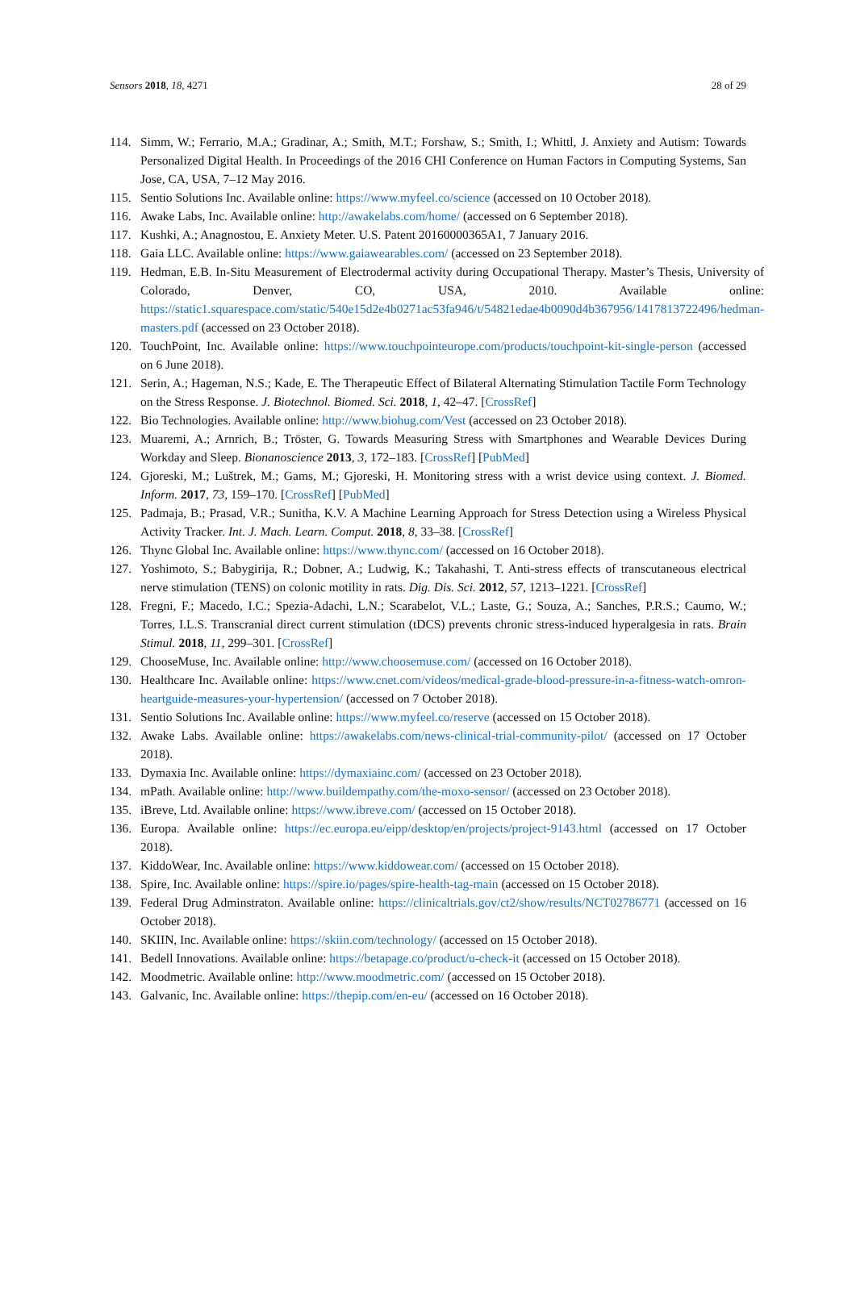Sensors 2018, 18, 4271 28 of 29
114. Simm, W.; Ferrario, M.A.; Gradinar, A.; Smith, M.T.; Forshaw, S.; Smith, I.; Whittl, J. Anxiety and Autism: Towards Personalized Digital Health. In Proceedings of the 2016 CHI Conference on Human Factors in Computing Systems, San Jose, CA, USA, 7–12 May 2016.
115. Sentio Solutions Inc. Available online: https://www.myfeel.co/science (accessed on 10 October 2018).
116. Awake Labs, Inc. Available online: http://awakelabs.com/home/ (accessed on 6 September 2018).
117. Kushki, A.; Anagnostou, E. Anxiety Meter. U.S. Patent 20160000365A1, 7 January 2016.
118. Gaia LLC. Available online: https://www.gaiawearables.com/ (accessed on 23 September 2018).
119. Hedman, E.B. In-Situ Measurement of Electrodermal activity during Occupational Therapy. Master’s Thesis, University of Colorado, Denver, CO, USA, 2010. Available online: https://static1.squarespace.com/static/540e15d2e4b0271ac53fa946/t/54821edae4b0090d4b367956/1417813722496/hedman-masters.pdf (accessed on 23 October 2018).
120. TouchPoint, Inc. Available online: https://www.touchpointeurope.com/products/touchpoint-kit-single-person (accessed on 6 June 2018).
121. Serin, A.; Hageman, N.S.; Kade, E. The Therapeutic Effect of Bilateral Alternating Stimulation Tactile Form Technology on the Stress Response. J. Biotechnol. Biomed. Sci. 2018, 1, 42–47. [CrossRef]
122. Bio Technologies. Available online: http://www.biohug.com/Vest (accessed on 23 October 2018).
123. Muaremi, A.; Arnrich, B.; Tröster, G. Towards Measuring Stress with Smartphones and Wearable Devices During Workday and Sleep. Bionanoscience 2013, 3, 172–183. [CrossRef] [PubMed]
124. Gjoreski, M.; Luštrek, M.; Gams, M.; Gjoreski, H. Monitoring stress with a wrist device using context. J. Biomed. Inform. 2017, 73, 159–170. [CrossRef] [PubMed]
125. Padmaja, B.; Prasad, V.R.; Sunitha, K.V. A Machine Learning Approach for Stress Detection using a Wireless Physical Activity Tracker. Int. J. Mach. Learn. Comput. 2018, 8, 33–38. [CrossRef]
126. Thync Global Inc. Available online: https://www.thync.com/ (accessed on 16 October 2018).
127. Yoshimoto, S.; Babygirija, R.; Dobner, A.; Ludwig, K.; Takahashi, T. Anti-stress effects of transcutaneous electrical nerve stimulation (TENS) on colonic motility in rats. Dig. Dis. Sci. 2012, 57, 1213–1221. [CrossRef]
128. Fregni, F.; Macedo, I.C.; Spezia-Adachi, L.N.; Scarabelot, V.L.; Laste, G.; Souza, A.; Sanches, P.R.S.; Caumo, W.; Torres, I.L.S. Transcranial direct current stimulation (tDCS) prevents chronic stress-induced hyperalgesia in rats. Brain Stimul. 2018, 11, 299–301. [CrossRef]
129. ChooseMuse, Inc. Available online: http://www.choosemuse.com/ (accessed on 16 October 2018).
130. Healthcare Inc. Available online: https://www.cnet.com/videos/medical-grade-blood-pressure-in-a-fitness-watch-omron-heartguide-measures-your-hypertension/ (accessed on 7 October 2018).
131. Sentio Solutions Inc. Available online: https://www.myfeel.co/reserve (accessed on 15 October 2018).
132. Awake Labs. Available online: https://awakelabs.com/news-clinical-trial-community-pilot/ (accessed on 17 October 2018).
133. Dymaxia Inc. Available online: https://dymaxiainc.com/ (accessed on 23 October 2018).
134. mPath. Available online: http://www.buildempathy.com/the-moxo-sensor/ (accessed on 23 October 2018).
135. iBreve, Ltd. Available online: https://www.ibreve.com/ (accessed on 15 October 2018).
136. Europa. Available online: https://ec.europa.eu/eipp/desktop/en/projects/project-9143.html (accessed on 17 October 2018).
137. KiddoWear, Inc. Available online: https://www.kiddowear.com/ (accessed on 15 October 2018).
138. Spire, Inc. Available online: https://spire.io/pages/spire-health-tag-main (accessed on 15 October 2018).
139. Federal Drug Adminstraton. Available online: https://clinicaltrials.gov/ct2/show/results/NCT02786771 (accessed on 16 October 2018).
140. SKIIN, Inc. Available online: https://skiin.com/technology/ (accessed on 15 October 2018).
141. Bedell Innovations. Available online: https://betapage.co/product/u-check-it (accessed on 15 October 2018).
142. Moodmetric. Available online: http://www.moodmetric.com/ (accessed on 15 October 2018).
143. Galvanic, Inc. Available online: https://thepip.com/en-eu/ (accessed on 16 October 2018).